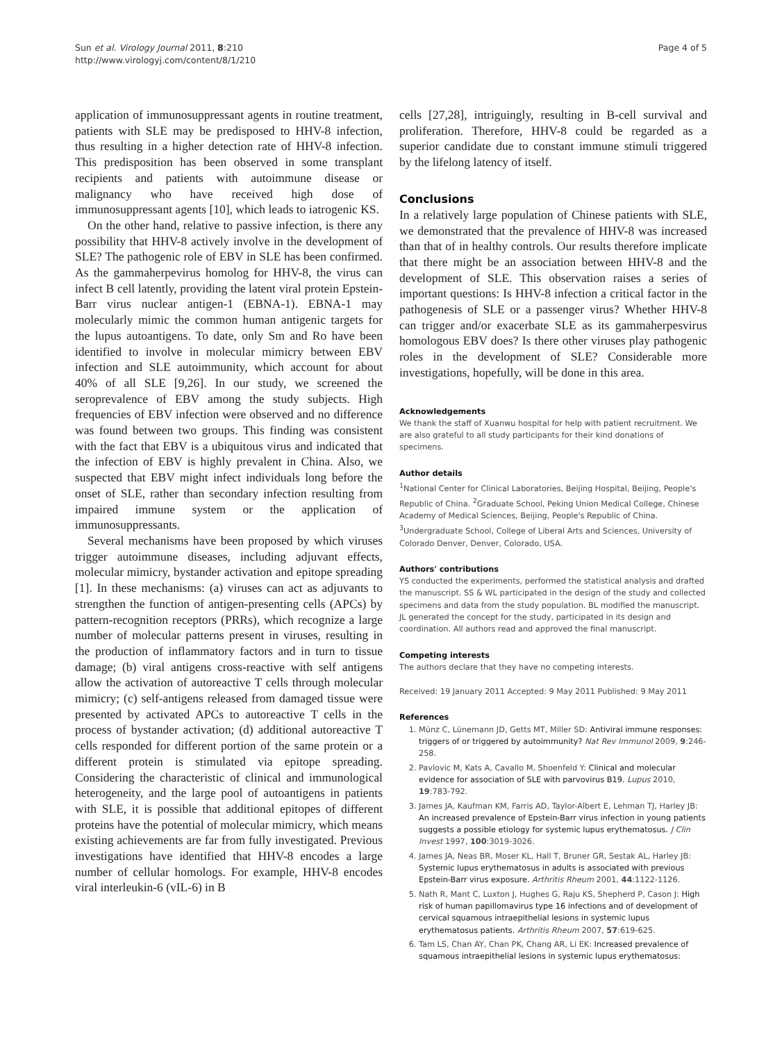Sun et al. Virology Journal 2011, 8:210
http://www.virologyj.com/content/8/1/210
Page 4 of 5
application of immunosuppressant agents in routine treatment, patients with SLE may be predisposed to HHV-8 infection, thus resulting in a higher detection rate of HHV-8 infection. This predisposition has been observed in some transplant recipients and patients with autoimmune disease or malignancy who have received high dose of immunosuppressant agents [10], which leads to iatrogenic KS.
On the other hand, relative to passive infection, is there any possibility that HHV-8 actively involve in the development of SLE? The pathogenic role of EBV in SLE has been confirmed. As the gammaherpevirus homolog for HHV-8, the virus can infect B cell latently, providing the latent viral protein Epstein-Barr virus nuclear antigen-1 (EBNA-1). EBNA-1 may molecularly mimic the common human antigenic targets for the lupus autoantigens. To date, only Sm and Ro have been identified to involve in molecular mimicry between EBV infection and SLE autoimmunity, which account for about 40% of all SLE [9,26]. In our study, we screened the seroprevalence of EBV among the study subjects. High frequencies of EBV infection were observed and no difference was found between two groups. This finding was consistent with the fact that EBV is a ubiquitous virus and indicated that the infection of EBV is highly prevalent in China. Also, we suspected that EBV might infect individuals long before the onset of SLE, rather than secondary infection resulting from impaired immune system or the application of immunosuppressants.
Several mechanisms have been proposed by which viruses trigger autoimmune diseases, including adjuvant effects, molecular mimicry, bystander activation and epitope spreading [1]. In these mechanisms: (a) viruses can act as adjuvants to strengthen the function of antigen-presenting cells (APCs) by pattern-recognition receptors (PRRs), which recognize a large number of molecular patterns present in viruses, resulting in the production of inflammatory factors and in turn to tissue damage; (b) viral antigens cross-reactive with self antigens allow the activation of autoreactive T cells through molecular mimicry; (c) self-antigens released from damaged tissue were presented by activated APCs to autoreactive T cells in the process of bystander activation; (d) additional autoreactive T cells responded for different portion of the same protein or a different protein is stimulated via epitope spreading. Considering the characteristic of clinical and immunological heterogeneity, and the large pool of autoantigens in patients with SLE, it is possible that additional epitopes of different proteins have the potential of molecular mimicry, which means existing achievements are far from fully investigated. Previous investigations have identified that HHV-8 encodes a large number of cellular homologs. For example, HHV-8 encodes viral interleukin-6 (vIL-6) in B
cells [27,28], intriguingly, resulting in B-cell survival and proliferation. Therefore, HHV-8 could be regarded as a superior candidate due to constant immune stimuli triggered by the lifelong latency of itself.
Conclusions
In a relatively large population of Chinese patients with SLE, we demonstrated that the prevalence of HHV-8 was increased than that of in healthy controls. Our results therefore implicate that there might be an association between HHV-8 and the development of SLE. This observation raises a series of important questions: Is HHV-8 infection a critical factor in the pathogenesis of SLE or a passenger virus? Whether HHV-8 can trigger and/or exacerbate SLE as its gammaherpesvirus homologous EBV does? Is there other viruses play pathogenic roles in the development of SLE? Considerable more investigations, hopefully, will be done in this area.
Acknowledgements
We thank the staff of Xuanwu hospital for help with patient recruitment. We are also grateful to all study participants for their kind donations of specimens.
Author details
<sup>1</sup> National Center for Clinical Laboratories, Beijing Hospital, Beijing, People's Republic of China. <sup>2</sup>Graduate School, Peking Union Medical College, Chinese Academy of Medical Sciences, Beijing, People's Republic of China. <sup>3</sup>Undergraduate School, College of Liberal Arts and Sciences, University of Colorado Denver, Denver, Colorado, USA.
Authors' contributions
YS conducted the experiments, performed the statistical analysis and drafted the manuscript. SS & WL participated in the design of the study and collected specimens and data from the study population. BL modified the manuscript. JL generated the concept for the study, participated in its design and coordination. All authors read and approved the final manuscript.
Competing interests
The authors declare that they have no competing interests.
Received: 19 January 2011 Accepted: 9 May 2011 Published: 9 May 2011
References
1. Münz C, Lünemann JD, Getts MT, Miller SD: Antiviral immune responses: triggers of or triggered by autoimmunity? Nat Rev Immunol 2009, 9:246-258.
2. Pavlovic M, Kats A, Cavallo M, Shoenfeld Y: Clinical and molecular evidence for association of SLE with parvovirus B19. Lupus 2010, 19:783-792.
3. James JA, Kaufman KM, Farris AD, Taylor-Albert E, Lehman TJ, Harley JB: An increased prevalence of Epstein-Barr virus infection in young patients suggests a possible etiology for systemic lupus erythematosus. J Clin Invest 1997, 100:3019-3026.
4. James JA, Neas BR, Moser KL, Hall T, Bruner GR, Sestak AL, Harley JB: Systemic lupus erythematosus in adults is associated with previous Epstein-Barr virus exposure. Arthritis Rheum 2001, 44:1122-1126.
5. Nath R, Mant C, Luxton J, Hughes G, Raju KS, Shepherd P, Cason J: High risk of human papillomavirus type 16 infections and of development of cervical squamous intraepithelial lesions in systemic lupus erythematosus patients. Arthritis Rheum 2007, 57:619-625.
6. Tam LS, Chan AY, Chan PK, Chang AR, Li EK: Increased prevalence of squamous intraepithelial lesions in systemic lupus erythematosus: